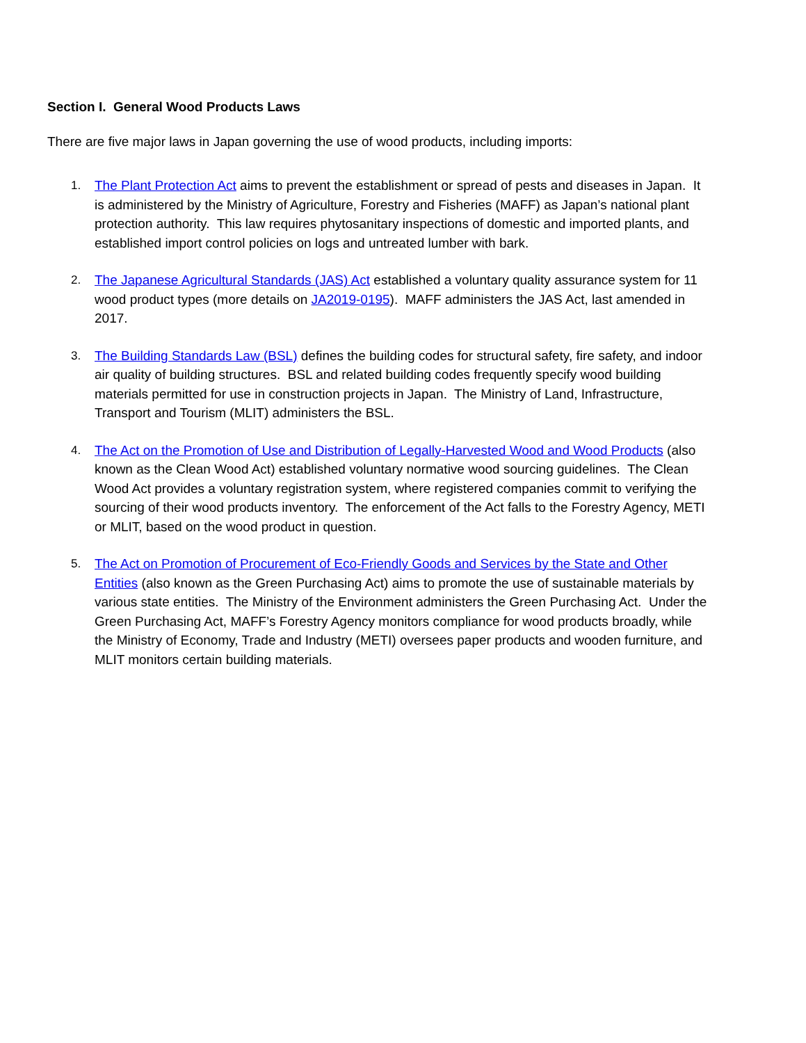Section I. General Wood Products Laws
There are five major laws in Japan governing the use of wood products, including imports:
1. The Plant Protection Act aims to prevent the establishment or spread of pests and diseases in Japan. It is administered by the Ministry of Agriculture, Forestry and Fisheries (MAFF) as Japan’s national plant protection authority. This law requires phytosanitary inspections of domestic and imported plants, and established import control policies on logs and untreated lumber with bark.
2. The Japanese Agricultural Standards (JAS) Act established a voluntary quality assurance system for 11 wood product types (more details on JA2019-0195). MAFF administers the JAS Act, last amended in 2017.
3. The Building Standards Law (BSL) defines the building codes for structural safety, fire safety, and indoor air quality of building structures. BSL and related building codes frequently specify wood building materials permitted for use in construction projects in Japan. The Ministry of Land, Infrastructure, Transport and Tourism (MLIT) administers the BSL.
4. The Act on the Promotion of Use and Distribution of Legally-Harvested Wood and Wood Products (also known as the Clean Wood Act) established voluntary normative wood sourcing guidelines. The Clean Wood Act provides a voluntary registration system, where registered companies commit to verifying the sourcing of their wood products inventory. The enforcement of the Act falls to the Forestry Agency, METI or MLIT, based on the wood product in question.
5. The Act on Promotion of Procurement of Eco-Friendly Goods and Services by the State and Other Entities (also known as the Green Purchasing Act) aims to promote the use of sustainable materials by various state entities. The Ministry of the Environment administers the Green Purchasing Act. Under the Green Purchasing Act, MAFF’s Forestry Agency monitors compliance for wood products broadly, while the Ministry of Economy, Trade and Industry (METI) oversees paper products and wooden furniture, and MLIT monitors certain building materials.